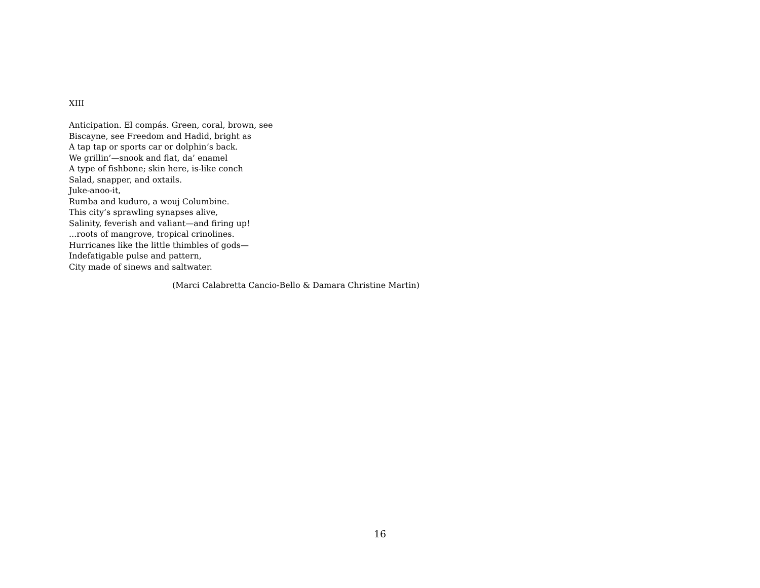XIII
Anticipation. El compás. Green, coral, brown, see
Biscayne, see Freedom and Hadid, bright as
A tap tap or sports car or dolphin’s back.
We grillin’—snook and flat, da’ enamel
A type of fishbone; skin here, is-like conch
Salad, snapper, and oxtails.
Juke-anoo-it,
Rumba and kuduro, a wouj Columbine.
This city’s sprawling synapses alive,
Salinity, feverish and valiant—and firing up!
...roots of mangrove, tropical crinolines.
Hurricanes like the little thimbles of gods—
Indefatigable pulse and pattern,
City made of sinews and saltwater.
(Marci Calabretta Cancio-Bello & Damara Christine Martin)
16